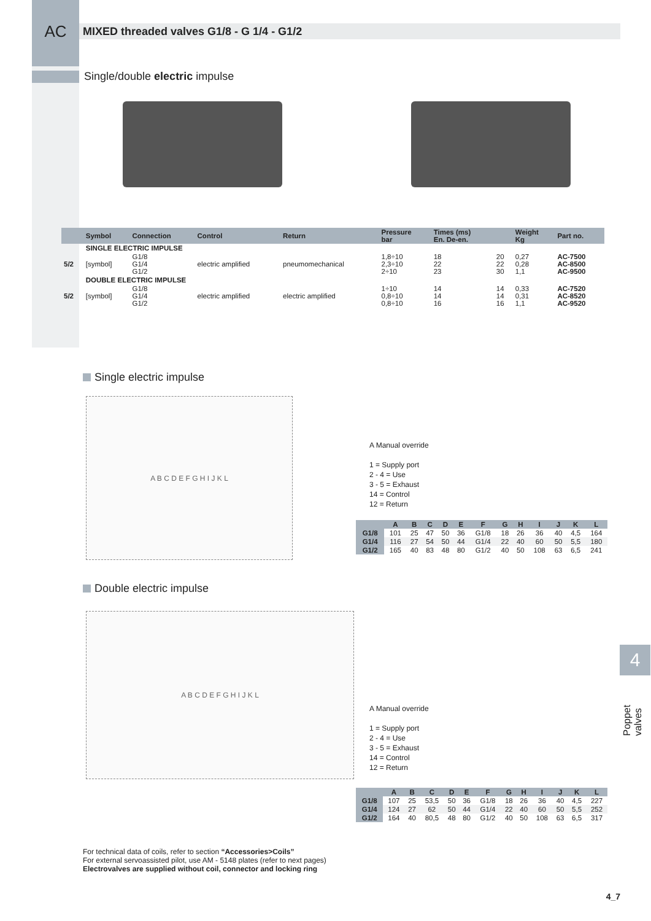AC
MIXED threaded valves G1/8 - G 1/4 - G1/2
Single/double electric impulse
| | Symbol | Connection | Control | Return | Pressure bar | Times (ms) En. De-en. | | Weight Kg | Part no. |
| --- | --- | --- | --- | --- | --- | --- | --- | --- | --- |
| | SINGLE ELECTRIC IMPULSE | | | | | | | | |
| 5/2 | [symbol] | G1/8 G1/4 G1/2 | electric amplified | pneumomechanical | 1,8÷10 2,3÷10 2÷10 | 18 22 23 | 20 22 30 | 0,27 0,28 1,1 | AC-7500 AC-8500 AC-9500 |
| | DOUBLE ELECTRIC IMPULSE | | | | | | | | |
| 5/2 | [symbol] | G1/8 G1/4 G1/2 | electric amplified | electric amplified | 1÷10 0,8÷10 0,8÷10 | 14 14 16 | 14 14 16 | 0,33 0,31 1,1 | AC-7520 AC-8520 AC-9520 |
Single electric impulse
A B C D E F G H I J K L
A Manual override
1 = Supply port
2 - 4 = Use
3 - 5 = Exhaust
14 = Control
12 = Return
| | A | B | C | D | E | F | G | H | I | J | K | L |
| --- | --- | --- | --- | --- | --- | --- | --- | --- | --- | --- | --- | --- |
| G1/8 | 101 | 25 | 47 | 50 | 36 | G1/8 | 18 | 26 | 36 | 40 | 4,5 | 164 |
| G1/4 | 116 | 27 | 54 | 50 | 44 | G1/4 | 22 | 40 | 60 | 50 | 5,5 | 180 |
| G1/2 | 165 | 40 | 83 | 48 | 80 | G1/2 | 40 | 50 | 108 | 63 | 6,5 | 241 |
Double electric impulse
A B C D E F G H I J K L
A Manual override
1 = Supply port
2 - 4 = Use
3 - 5 = Exhaust
14 = Control
12 = Return
| | A | B | C | D | E | F | G | H | I | J | K | L |
| --- | --- | --- | --- | --- | --- | --- | --- | --- | --- | --- | --- | --- |
| G1/8 | 107 | 25 | 53,5 | 50 | 36 | G1/8 | 18 | 26 | 36 | 40 | 4,5 | 227 |
| G1/4 | 124 | 27 | 62 | 50 | 44 | G1/4 | 22 | 40 | 60 | 50 | 5,5 | 252 |
| G1/2 | 164 | 40 | 80,5 | 48 | 80 | G1/2 | 40 | 50 | 108 | 63 | 6,5 | 317 |
For technical data of coils, refer to section “Accessories>Coils”
For external servoassisted pilot, use AM - 5148 plates (refer to next pages)
Electrovalves are supplied without coil, connector and locking ring
4
Poppet valves
4_7